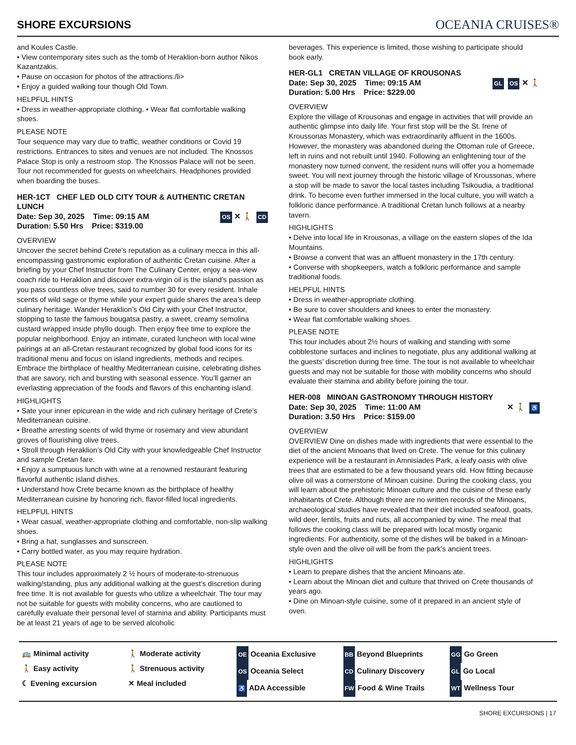SHORE EXCURSIONS
OCEANIA CRUISES®
and Koules Castle.
• View contemporary sites such as the tomb of Heraklion-born author Nikos Kazantzakis.
• Pause on occasion for photos of the attractions./li>
• Enjoy a guided walking tour though Old Town.
HELPFUL HINTS
• Dress in weather-appropriate clothing. • Wear flat comfortable walking shoes.
PLEASE NOTE
Tour sequence may vary due to traffic, weather conditions or Covid 19 restrictions. Entrances to sites and venues are not included. The Knossos Palace Stop is only a restroom stop. The Knossos Palace will not be seen. Tour not recommended for guests on wheelchairs. Headphones provided when boarding the buses.
HER-1CT CHEF LED OLD CITY TOUR & AUTHENTIC CRETAN LUNCH
Date: Sep 30, 2025 Time: 09:15 AM
Duration: 5.50 Hrs Price: $319.00
OS ✕ 🚶 CD
OVERVIEW
Uncover the secret behind Crete’s reputation as a culinary mecca in this all-encompassing gastronomic exploration of authentic Cretan cuisine. After a briefing by your Chef Instructor from The Culinary Center, enjoy a sea-view coach ride to Heraklion and discover extra-virgin oil is the island’s passion as you pass countless olive trees, said to number 30 for every resident. Inhale scents of wild sage or thyme while your expert guide shares the area’s deep culinary heritage. Wander Heraklion’s Old City with your Chef Instructor, stopping to taste the famous bougatsa pastry, a sweet, creamy semolina custard wrapped inside phyllo dough. Then enjoy free time to explore the popular neighborhood. Enjoy an intimate, curated luncheon with local wine pairings at an all-Cretan restaurant recognized by global food icons for its traditional menu and focus on island ingredients, methods and recipes. Embrace the birthplace of healthy Mediterranean cuisine, celebrating dishes that are savory, rich and bursting with seasonal essence. You’ll garner an everlasting appreciation of the foods and flavors of this enchanting island.
HIGHLIGHTS
• Sate your inner epicurean in the wide and rich culinary heritage of Crete’s Mediterranean cuisine.
• Breathe arresting scents of wild thyme or rosemary and view abundant groves of flourishing olive trees.
• Stroll through Heraklion’s Old City with your knowledgeable Chef Instructor and sample Cretan fare.
• Enjoy a sumptuous lunch with wine at a renowned restaurant featuring flavorful authentic island dishes.
• Understand how Crete became known as the birthplace of healthy Mediterranean cuisine by honoring rich, flavor-filled local ingredients.
HELPFUL HINTS
• Wear casual, weather-appropriate clothing and comfortable, non-slip walking shoes.
• Bring a hat, sunglasses and sunscreen.
• Carry bottled water, as you may require hydration.
PLEASE NOTE
This tour includes approximately 2 ½ hours of moderate-to-strenuous walking/standing, plus any additional walking at the guest’s discretion during free time. It is not available for guests who utilize a wheelchair. The tour may not be suitable for guests with mobility concerns, who are cautioned to carefully evaluate their personal level of stamina and ability. Participants must be at least 21 years of age to be served alcoholic
beverages. This experience is limited, those wishing to participate should book early.
HER-GL1 CRETAN VILLAGE OF KROUSONAS
Date: Sep 30, 2025 Time: 09:15 AM
Duration: 5.00 Hrs Price: $229.00
GL OS ✕ 🚶
OVERVIEW
Explore the village of Krousonas and engage in activities that will provide an authentic glimpse into daily life. Your first stop will be the St. Irene of Kroussonas Monastery, which was extraordinarily affluent in the 1600s. However, the monastery was abandoned during the Ottoman rule of Greece, left in ruins and not rebuilt until 1940. Following an enlightening tour of the monastery now turned convent, the resident nuns will offer you a homemade sweet. You will next journey through the historic village of Kroussonas, where a stop will be made to savor the local tastes including Tsikoudia, a traditional drink. To become even further immersed in the local culture, you will watch a folkloric dance performance. A traditional Cretan lunch follows at a nearby tavern.
HIGHLIGHTS
• Delve into local life in Krousonas, a village on the eastern slopes of the Ida Mountains.
• Browse a convent that was an affluent monastery in the 17th century.
• Converse with shopkeepers, watch a folkloric performance and sample traditional foods.
HELPFUL HINTS
• Dress in weather-appropriate clothing.
• Be sure to cover shoulders and knees to enter the monastery.
• Wear flat comfortable walking shoes.
PLEASE NOTE
This tour includes about 2½ hours of walking and standing with some cobblestone surfaces and inclines to negotiate, plus any additional walking at the guests’ discretion during free time. The tour is not available to wheelchair guests and may not be suitable for those with mobility concerns who should evaluate their stamina and ability before joining the tour.
HER-008 MINOAN GASTRONOMY THROUGH HISTORY
Date: Sep 30, 2025 Time: 11:00 AM
Duration: 3.50 Hrs Price: $159.00
✕ 🚶 ♿
OVERVIEW
OVERVIEW Dine on dishes made with ingredients that were essential to the diet of the ancient Minoans that lived on Crete. The venue for this culinary experience will be a restaurant in Amnisiades Park, a leafy oasis with olive trees that are estimated to be a few thousand years old. How fitting because olive oil was a cornerstone of Minoan cuisine. During the cooking class, you will learn about the prehistoric Minoan culture and the cuisine of these early inhabitants of Crete. Although there are no written records of the Minoans, archaeological studies have revealed that their diet included seafood, goats, wild deer, lentils, fruits and nuts, all accompanied by wine. The meal that follows the cooking class will be prepared with local mostly organic ingredients. For authenticity, some of the dishes will be baked in a Minoan-style oven and the olive oil will be from the park’s ancient trees.
HIGHLIGHTS
• Learn to prepare dishes that the ancient Minoans ate.
• Learn about the Minoan diet and culture that thrived on Crete thousands of years ago.
• Dine on Minoan-style cuisine, some of it prepared in an ancient style of oven.
🚌 Minimal activity
🚶 Easy activity
☾ Evening excursion
🚶 Moderate activity
🚶 Strenuous activity
✕ Meal included
OE Oceania Exclusive
OS Oceania Select
♿ ADA Accessible
BB Beyond Blueprints
CD Culinary Discovery
FW Food & Wine Trails
GG Go Green
GL Go Local
WT Wellness Tour
SHORE EXCURSIONS | 17